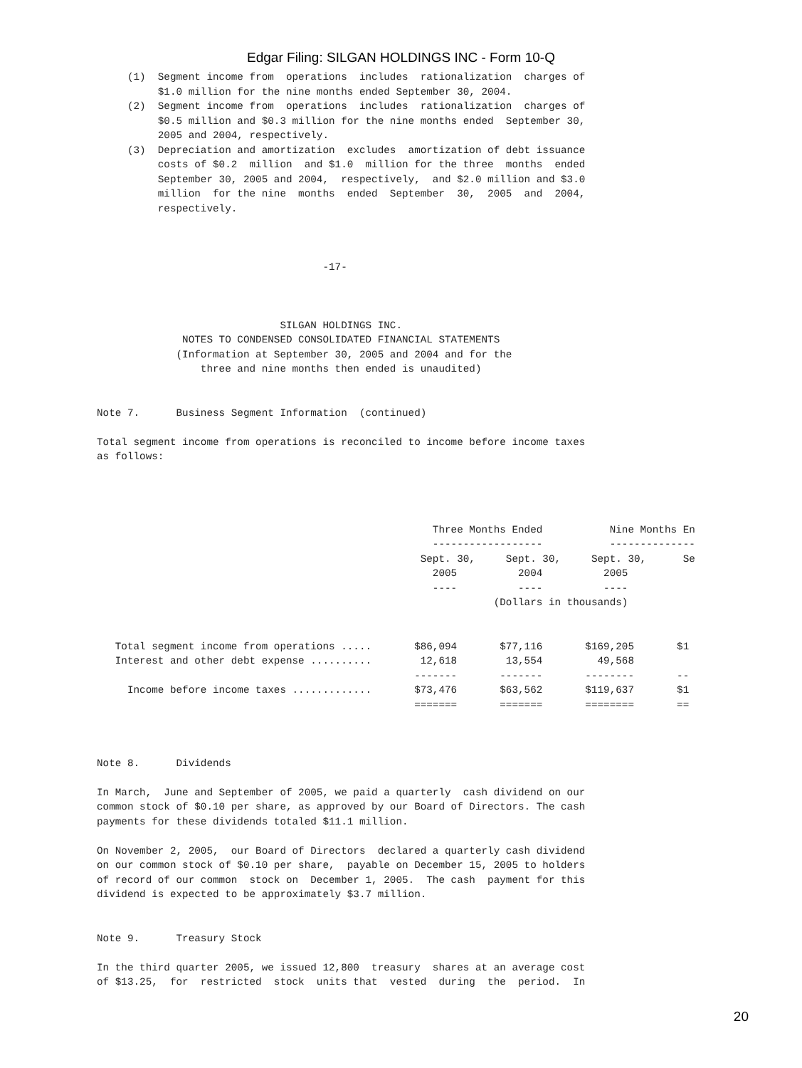Edgar Filing: SILGAN HOLDINGS INC - Form 10-Q
     (1)  Segment income from  operations  includes  rationalization  charges of
          $1.0 million for the nine months ended September 30, 2004.
     (2)  Segment income from  operations  includes  rationalization  charges of
          $0.5 million and $0.3 million for the nine months ended  September 30,
          2005 and 2004, respectively.
     (3)  Depreciation and amortization  excludes  amortization of debt issuance
          costs of $0.2  million  and $1.0  million for the three  months  ended
          September 30, 2005 and 2004,  respectively,  and $2.0 million and $3.0
          million  for the nine  months  ended  September  30,  2005  and  2004,
          respectively.



                                     -17-



                              SILGAN HOLDINGS INC.
              NOTES TO CONDENSED CONSOLIDATED FINANCIAL STATEMENTS
             (Information at September 30, 2005 and 2004 and for the
                 three and nine months then ended is unaudited)


Note 7.      Business Segment Information  (continued)

Total segment income from operations is reconciled to income before income taxes
as follows:




                                                       Three Months Ended           Nine Months En
                                                       ------------------           --------------
                                                     Sept. 30,     Sept. 30,     Sept. 30,      Se
                                                       2005          2004          2005
                                                       ----          ----          ----
                                                                 (Dollars in thousands)


   Total segment income from operations .....       $86,094       $77,116       $169,205       $1
   Interest and other debt expense ..........        12,618        13,554         49,568
                                                    -------       -------       --------       --
     Income before income taxes .............       $73,476       $63,562       $119,637       $1
                                                    =======       =======       ========       ==



Note 8.      Dividends

In March,  June and September of 2005, we paid a quarterly  cash dividend on our
common stock of $0.10 per share, as approved by our Board of Directors. The cash
payments for these dividends totaled $11.1 million.

On November 2, 2005,  our Board of Directors  declared a quarterly cash dividend
on our common stock of $0.10 per share,  payable on December 15, 2005 to holders
of record of our common  stock on  December 1, 2005.  The cash  payment for this
dividend is expected to be approximately $3.7 million.


Note 9.      Treasury Stock

In the third quarter 2005, we issued 12,800  treasury  shares at an average cost
of $13.25,  for  restricted  stock  units that  vested  during  the  period.  In
20